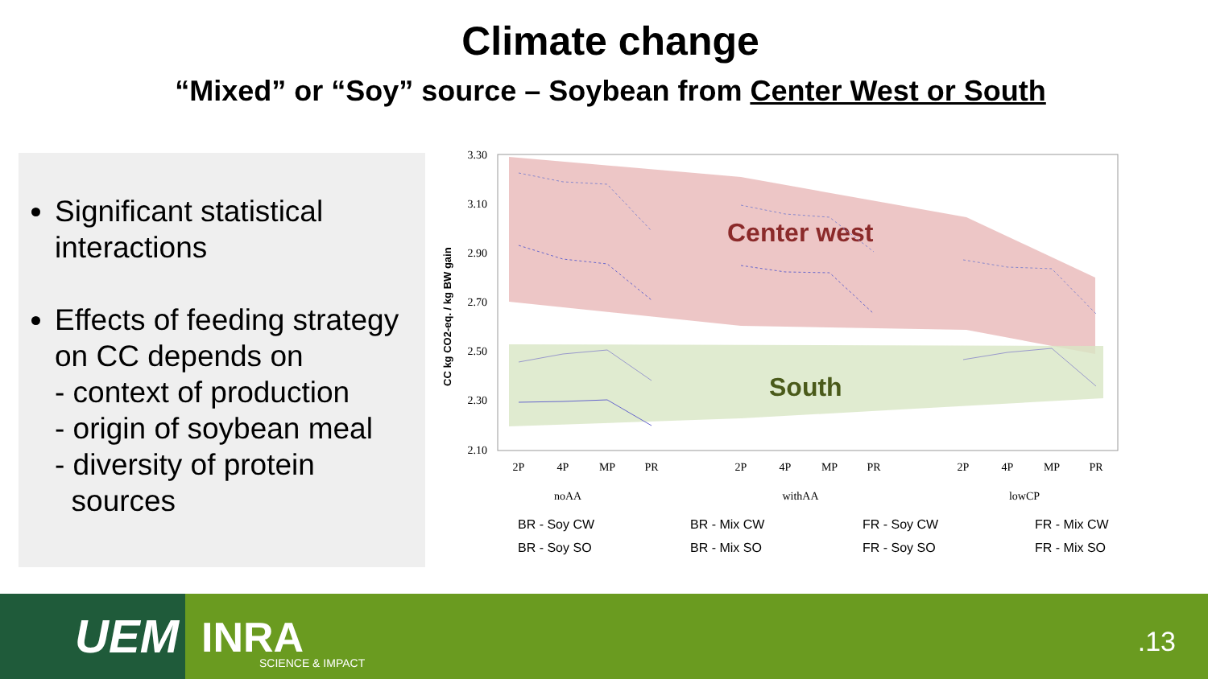Climate change
“Mixed” or “Soy” source – Soybean from Center West or South
Significant statistical interactions
Effects of feeding strategy on CC depends on
- context of production
- origin of soybean meal
- diversity of protein
sources
3.30
3.10
2.90
2.70
2.50
2.30
2.10
CC kg CO2-eq. / kg BW gain
Center west
South
2P
4P
MP
PR
2P
4P
MP
PR
2P
4P
MP
PR
noAA
withAA
lowCP
BR - Soy CW
BR - Mix CW
FR - Soy CW
FR - Mix CW
BR - Soy SO
BR - Mix SO
FR - Soy SO
FR - Mix SO
UEM INRA
SCIENCE & IMPACT
.13